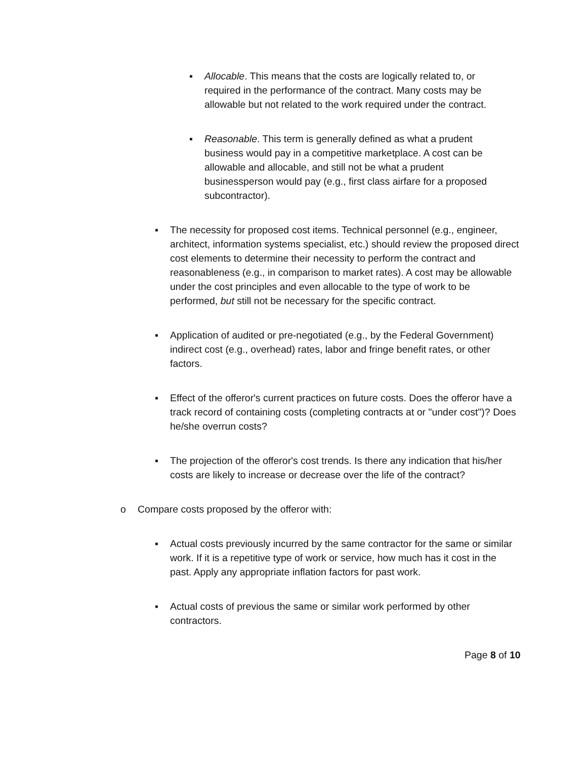▪ Allocable. This means that the costs are logically related to, or required in the performance of the contract. Many costs may be allowable but not related to the work required under the contract.
▪ Reasonable. This term is generally defined as what a prudent business would pay in a competitive marketplace. A cost can be allowable and allocable, and still not be what a prudent businessperson would pay (e.g., first class airfare for a proposed subcontractor).
▪ The necessity for proposed cost items. Technical personnel (e.g., engineer, architect, information systems specialist, etc.) should review the proposed direct cost elements to determine their necessity to perform the contract and reasonableness (e.g., in comparison to market rates). A cost may be allowable under the cost principles and even allocable to the type of work to be performed, but still not be necessary for the specific contract.
▪ Application of audited or pre-negotiated (e.g., by the Federal Government) indirect cost (e.g., overhead) rates, labor and fringe benefit rates, or other factors.
▪ Effect of the offeror's current practices on future costs. Does the offeror have a track record of containing costs (completing contracts at or "under cost")? Does he/she overrun costs?
▪ The projection of the offeror's cost trends. Is there any indication that his/her costs are likely to increase or decrease over the life of the contract?
o Compare costs proposed by the offeror with:
▪ Actual costs previously incurred by the same contractor for the same or similar work. If it is a repetitive type of work or service, how much has it cost in the past. Apply any appropriate inflation factors for past work.
▪ Actual costs of previous the same or similar work performed by other contractors.
Page 8 of 10